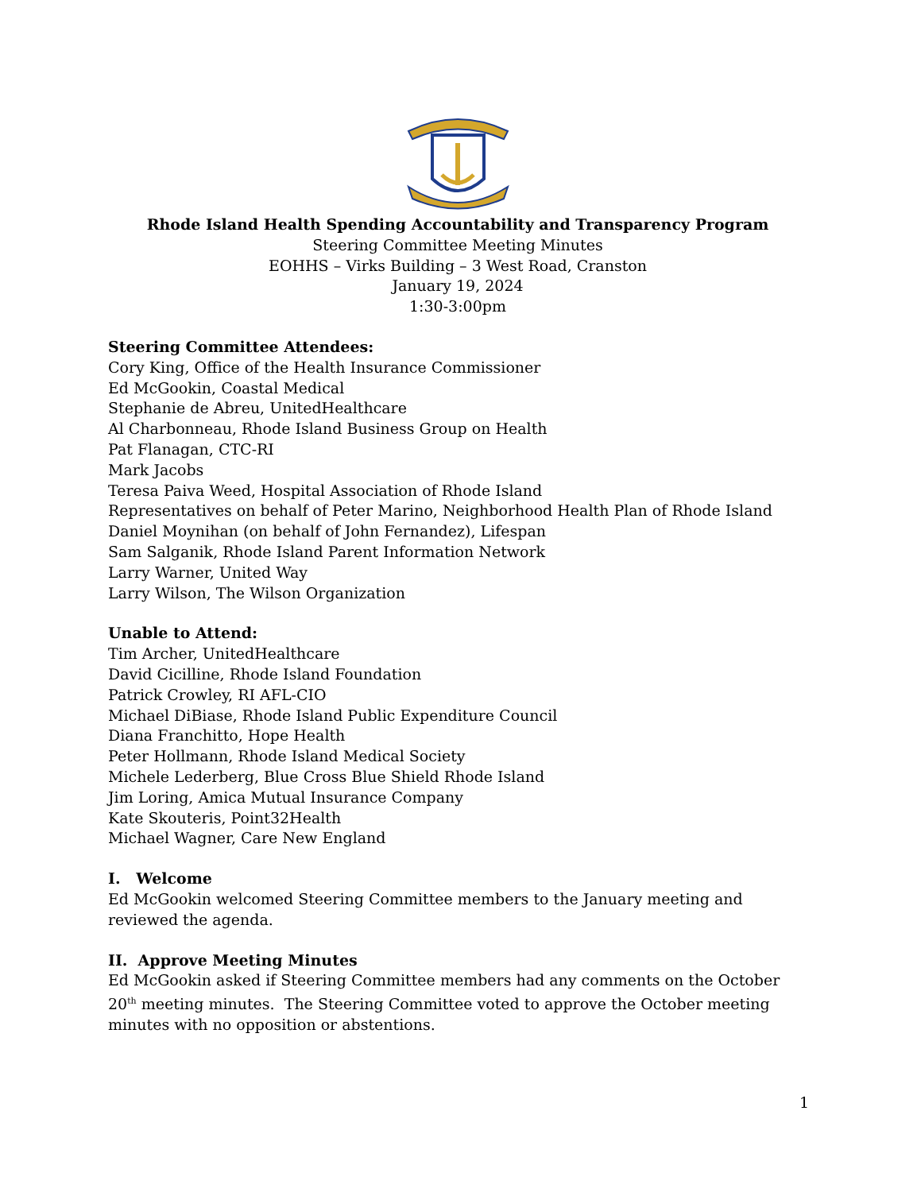Rhode Island Health Spending Accountability and Transparency Program
Steering Committee Meeting Minutes
EOHHS – Virks Building – 3 West Road, Cranston
January 19, 2024
1:30-3:00pm
Steering Committee Attendees:
Cory King, Office of the Health Insurance Commissioner
Ed McGookin, Coastal Medical
Stephanie de Abreu, UnitedHealthcare
Al Charbonneau, Rhode Island Business Group on Health
Pat Flanagan, CTC-RI
Mark Jacobs
Teresa Paiva Weed, Hospital Association of Rhode Island
Representatives on behalf of Peter Marino, Neighborhood Health Plan of Rhode Island
Daniel Moynihan (on behalf of John Fernandez), Lifespan
Sam Salganik, Rhode Island Parent Information Network
Larry Warner, United Way
Larry Wilson, The Wilson Organization
Unable to Attend:
Tim Archer, UnitedHealthcare
David Cicilline, Rhode Island Foundation
Patrick Crowley, RI AFL-CIO
Michael DiBiase, Rhode Island Public Expenditure Council
Diana Franchitto, Hope Health
Peter Hollmann, Rhode Island Medical Society
Michele Lederberg, Blue Cross Blue Shield Rhode Island
Jim Loring, Amica Mutual Insurance Company
Kate Skouteris, Point32Health
Michael Wagner, Care New England
I. Welcome
Ed McGookin welcomed Steering Committee members to the January meeting and reviewed the agenda.
II. Approve Meeting Minutes
Ed McGookin asked if Steering Committee members had any comments on the October 20<sup>th</sup> meeting minutes. The Steering Committee voted to approve the October meeting minutes with no opposition or abstentions.
1